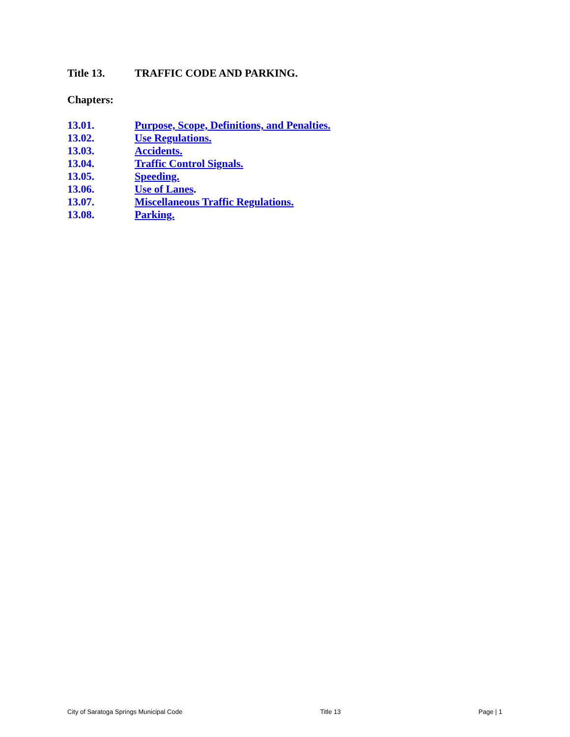Title 13. TRAFFIC CODE AND PARKING.
Chapters:
13.01. Purpose, Scope, Definitions, and Penalties.
13.02. Use Regulations.
13.03. Accidents.
13.04. Traffic Control Signals.
13.05. Speeding.
13.06. Use of Lanes.
13.07. Miscellaneous Traffic Regulations.
13.08. Parking.
City of Saratoga Springs Municipal Code Title 13 Page | 1